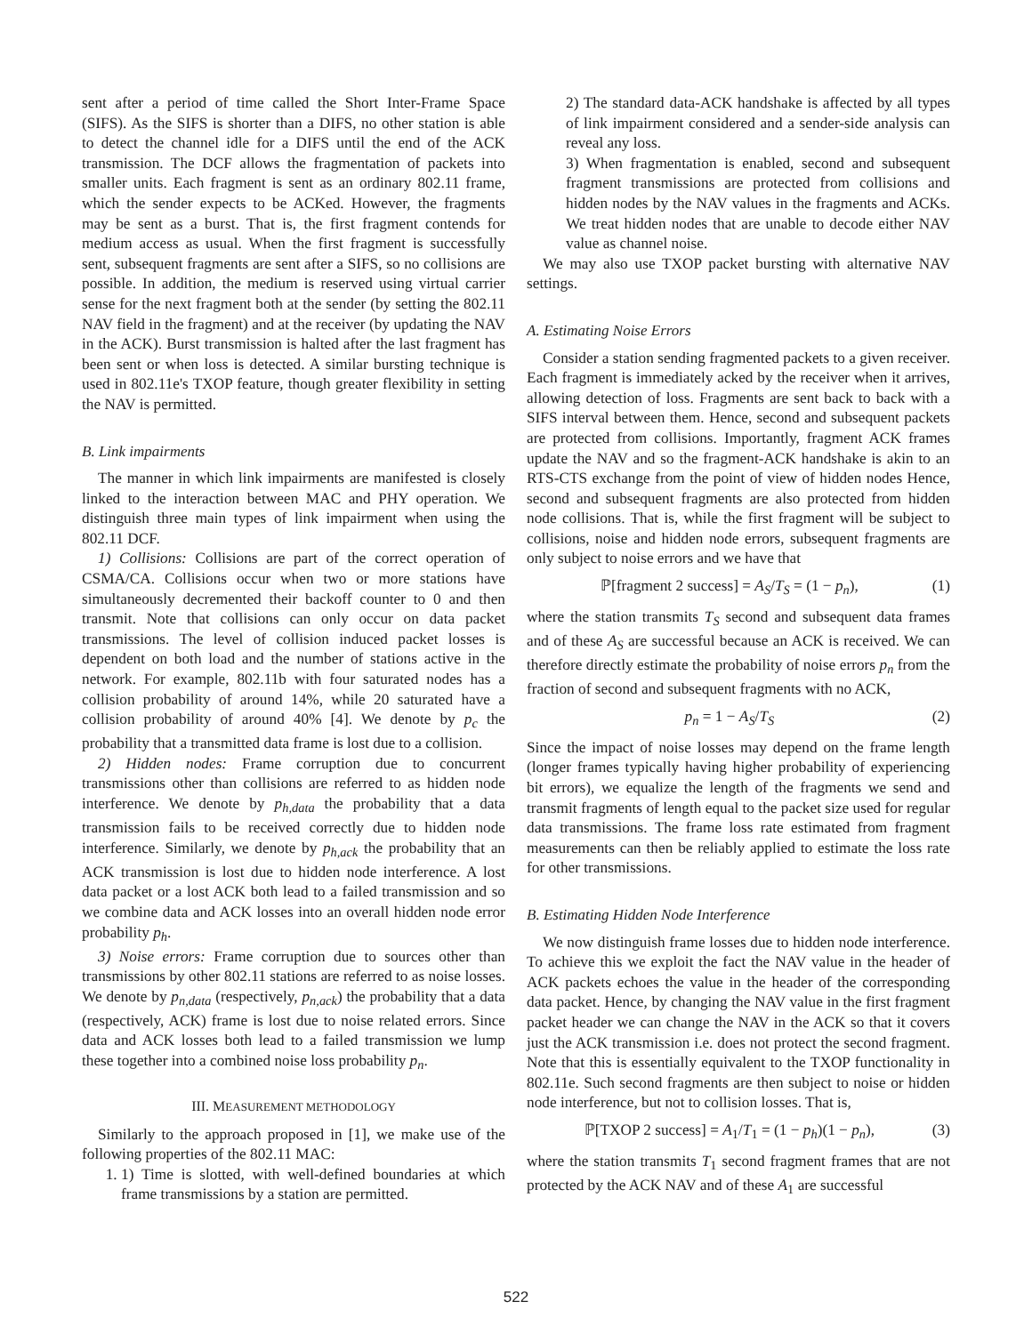sent after a period of time called the Short Inter-Frame Space (SIFS). As the SIFS is shorter than a DIFS, no other station is able to detect the channel idle for a DIFS until the end of the ACK transmission. The DCF allows the fragmentation of packets into smaller units. Each fragment is sent as an ordinary 802.11 frame, which the sender expects to be ACKed. However, the fragments may be sent as a burst. That is, the first fragment contends for medium access as usual. When the first fragment is successfully sent, subsequent fragments are sent after a SIFS, so no collisions are possible. In addition, the medium is reserved using virtual carrier sense for the next fragment both at the sender (by setting the 802.11 NAV field in the fragment) and at the receiver (by updating the NAV in the ACK). Burst transmission is halted after the last fragment has been sent or when loss is detected. A similar bursting technique is used in 802.11e's TXOP feature, though greater flexibility in setting the NAV is permitted.
B. Link impairments
The manner in which link impairments are manifested is closely linked to the interaction between MAC and PHY operation. We distinguish three main types of link impairment when using the 802.11 DCF.
1) Collisions: Collisions are part of the correct operation of CSMA/CA. Collisions occur when two or more stations have simultaneously decremented their backoff counter to 0 and then transmit. Note that collisions can only occur on data packet transmissions. The level of collision induced packet losses is dependent on both load and the number of stations active in the network. For example, 802.11b with four saturated nodes has a collision probability of around 14%, while 20 saturated have a collision probability of around 40% [4]. We denote by p<sub>c</sub> the probability that a transmitted data frame is lost due to a collision.
2) Hidden nodes: Frame corruption due to concurrent transmissions other than collisions are referred to as hidden node interference. We denote by p<sub>h,data</sub> the probability that a data transmission fails to be received correctly due to hidden node interference. Similarly, we denote by p<sub>h,ack</sub> the probability that an ACK transmission is lost due to hidden node interference. A lost data packet or a lost ACK both lead to a failed transmission and so we combine data and ACK losses into an overall hidden node error probability p<sub>h</sub>.
3) Noise errors: Frame corruption due to sources other than transmissions by other 802.11 stations are referred to as noise losses. We denote by p<sub>n,data</sub> (respectively, p<sub>n,ack</sub>) the probability that a data (respectively, ACK) frame is lost due to noise related errors. Since data and ACK losses both lead to a failed transmission we lump these together into a combined noise loss probability p<sub>n</sub>.
III. MEASUREMENT METHODOLOGY
Similarly to the approach proposed in [1], we make use of the following properties of the 802.11 MAC:
1. 1) Time is slotted, with well-defined boundaries at which frame transmissions by a station are permitted.
2) The standard data-ACK handshake is affected by all types of link impairment considered and a sender-side analysis can reveal any loss.
3) When fragmentation is enabled, second and subsequent fragment transmissions are protected from collisions and hidden nodes by the NAV values in the fragments and ACKs. We treat hidden nodes that are unable to decode either NAV value as channel noise.
We may also use TXOP packet bursting with alternative NAV settings.
A. Estimating Noise Errors
Consider a station sending fragmented packets to a given receiver. Each fragment is immediately acked by the receiver when it arrives, allowing detection of loss. Fragments are sent back to back with a SIFS interval between them. Hence, second and subsequent packets are protected from collisions. Importantly, fragment ACK frames update the NAV and so the fragment-ACK handshake is akin to an RTS-CTS exchange from the point of view of hidden nodes Hence, second and subsequent fragments are also protected from hidden node collisions. That is, while the first fragment will be subject to collisions, noise and hidden node errors, subsequent fragments are only subject to noise errors and we have that
ℙ[fragment 2 success] = A<sub>S</sub>/T<sub>S</sub> = (1 − p<sub>n</sub>), (1)
where the station transmits T<sub>S</sub> second and subsequent data frames and of these A<sub>S</sub> are successful because an ACK is received. We can therefore directly estimate the probability of noise errors p<sub>n</sub> from the fraction of second and subsequent fragments with no ACK,
p<sub>n</sub> = 1 − A<sub>S</sub>/T<sub>S</sub> (2)
Since the impact of noise losses may depend on the frame length (longer frames typically having higher probability of experiencing bit errors), we equalize the length of the fragments we send and transmit fragments of length equal to the packet size used for regular data transmissions. The frame loss rate estimated from fragment measurements can then be reliably applied to estimate the loss rate for other transmissions.
B. Estimating Hidden Node Interference
We now distinguish frame losses due to hidden node interference. To achieve this we exploit the fact the NAV value in the header of ACK packets echoes the value in the header of the corresponding data packet. Hence, by changing the NAV value in the first fragment packet header we can change the NAV in the ACK so that it covers just the ACK transmission i.e. does not protect the second fragment. Note that this is essentially equivalent to the TXOP functionality in 802.11e. Such second fragments are then subject to noise or hidden node interference, but not to collision losses. That is,
ℙ[TXOP 2 success] = A<sub>1</sub>/T<sub>1</sub> = (1 − p<sub>h</sub>)(1 − p<sub>n</sub>), (3)
where the station transmits T<sub>1</sub> second fragment frames that are not protected by the ACK NAV and of these A<sub>1</sub> are successful
522